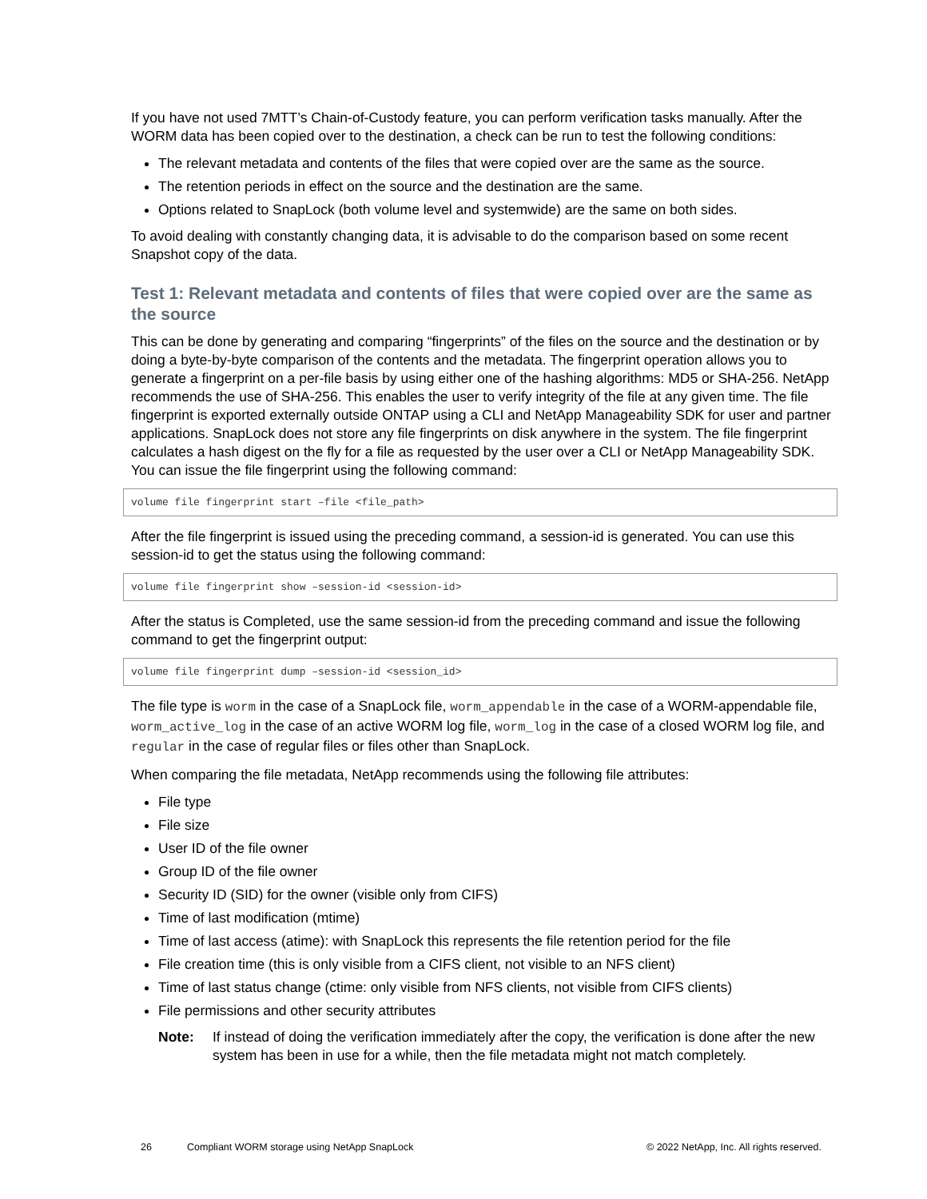If you have not used 7MTT’s Chain-of-Custody feature, you can perform verification tasks manually. After the WORM data has been copied over to the destination, a check can be run to test the following conditions:
The relevant metadata and contents of the files that were copied over are the same as the source.
The retention periods in effect on the source and the destination are the same.
Options related to SnapLock (both volume level and systemwide) are the same on both sides.
To avoid dealing with constantly changing data, it is advisable to do the comparison based on some recent Snapshot copy of the data.
Test 1: Relevant metadata and contents of files that were copied over are the same as the source
This can be done by generating and comparing “fingerprints” of the files on the source and the destination or by doing a byte-by-byte comparison of the contents and the metadata. The fingerprint operation allows you to generate a fingerprint on a per-file basis by using either one of the hashing algorithms: MD5 or SHA-256. NetApp recommends the use of SHA-256. This enables the user to verify integrity of the file at any given time. The file fingerprint is exported externally outside ONTAP using a CLI and NetApp Manageability SDK for user and partner applications. SnapLock does not store any file fingerprints on disk anywhere in the system. The file fingerprint calculates a hash digest on the fly for a file as requested by the user over a CLI or NetApp Manageability SDK. You can issue the file fingerprint using the following command:
volume file fingerprint start –file <file_path>
After the file fingerprint is issued using the preceding command, a session-id is generated. You can use this session-id to get the status using the following command:
volume file fingerprint show –session-id <session-id>
After the status is Completed, use the same session-id from the preceding command and issue the following command to get the fingerprint output:
volume file fingerprint dump –session-id <session_id>
The file type is worm in the case of a SnapLock file, worm_appendable in the case of a WORM-appendable file, worm_active_log in the case of an active WORM log file, worm_log in the case of a closed WORM log file, and regular in the case of regular files or files other than SnapLock.
When comparing the file metadata, NetApp recommends using the following file attributes:
File type
File size
User ID of the file owner
Group ID of the file owner
Security ID (SID) for the owner (visible only from CIFS)
Time of last modification (mtime)
Time of last access (atime): with SnapLock this represents the file retention period for the file
File creation time (this is only visible from a CIFS client, not visible to an NFS client)
Time of last status change (ctime: only visible from NFS clients, not visible from CIFS clients)
File permissions and other security attributes
Note: If instead of doing the verification immediately after the copy, the verification is done after the new system has been in use for a while, then the file metadata might not match completely.
26 Compliant WORM storage using NetApp SnapLock © 2022 NetApp, Inc. All rights reserved.